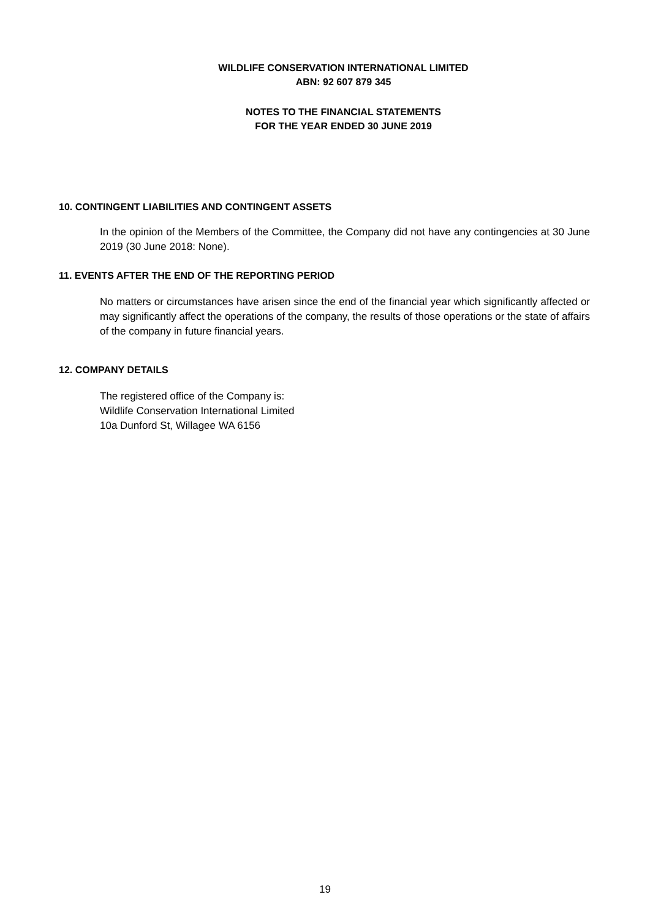WILDLIFE CONSERVATION INTERNATIONAL LIMITED
ABN: 92 607 879 345
NOTES TO THE FINANCIAL STATEMENTS
FOR THE YEAR ENDED 30 JUNE 2019
10. CONTINGENT LIABILITIES AND CONTINGENT ASSETS
In the opinion of the Members of the Committee, the Company did not have any contingencies at 30 June 2019 (30 June 2018: None).
11. EVENTS AFTER THE END OF THE REPORTING PERIOD
No matters or circumstances have arisen since the end of the financial year which significantly affected or may significantly affect the operations of the company, the results of those operations or the state of affairs of the company in future financial years.
12. COMPANY DETAILS
The registered office of the Company is:
Wildlife Conservation International Limited
10a Dunford St, Willagee WA 6156
19